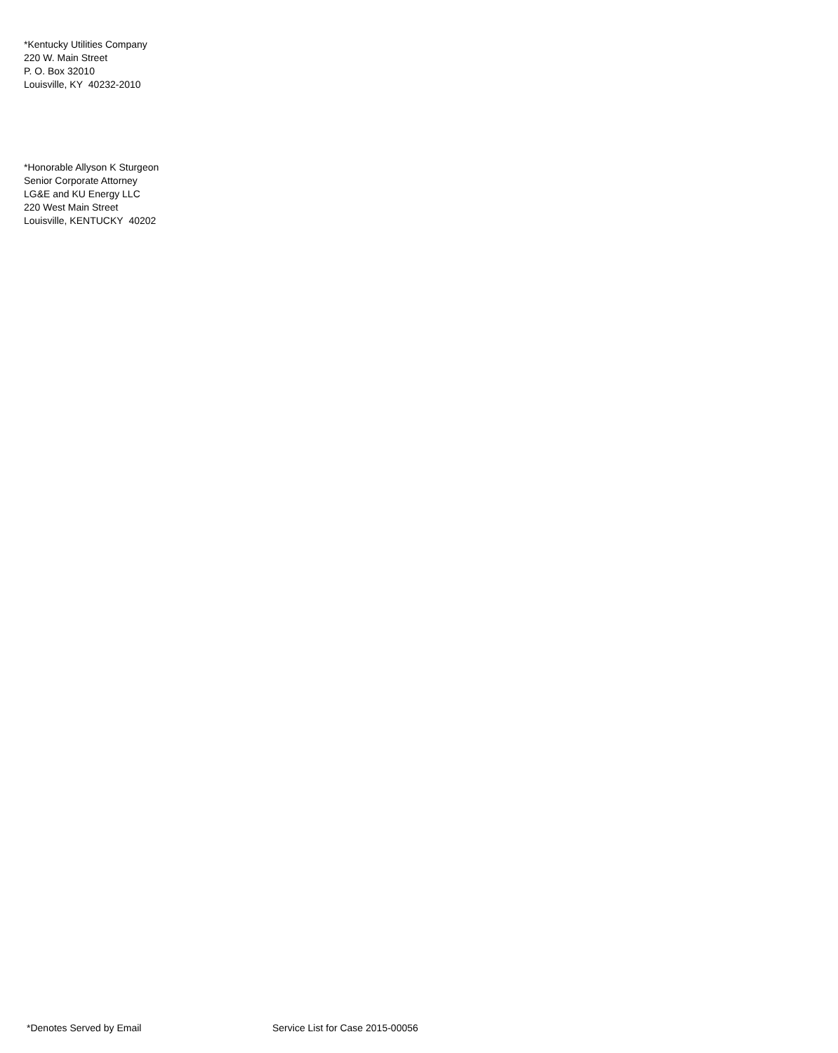*Kentucky Utilities Company
220 W. Main Street
P. O. Box 32010
Louisville, KY 40232-2010
*Honorable Allyson K Sturgeon
Senior Corporate Attorney
LG&E and KU Energy LLC
220 West Main Street
Louisville, KENTUCKY 40202
*Denotes Served by Email Service List for Case 2015-00056